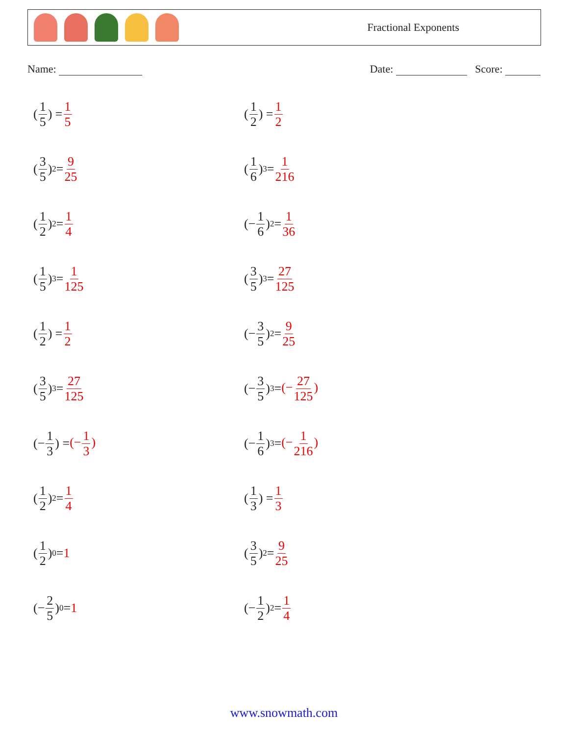Fractional Exponents
Name: Date: Score:
(1 5) = 1 5
(1 2) = 1 2
(3 5)<sup>2</sup> = 9 25
(1 6)<sup>3</sup> = 1 216
(1 2)<sup>2</sup> = 1 4
(− 1 6)<sup>2</sup> = 1 36
(1 5)<sup>3</sup> = 1 125
(3 5)<sup>3</sup> = 27 125
(1 2) = 1 2
(− 3 5)<sup>2</sup> = 9 25
(3 5)<sup>3</sup> = 27 125
(− 3 5)<sup>3</sup> = (−27 125)
(− 1 3) = (−1 3)
(− 1 6)<sup>3</sup> = (−1 216)
(1 2)<sup>2</sup> = 1 4
(1 3) = 1 3
(1 2)<sup>0</sup> = 1
(3 5)<sup>2</sup> = 9 25
(− 2 5)<sup>0</sup> = 1
(− 1 2)<sup>2</sup> = 1 4
www.snowmath.com